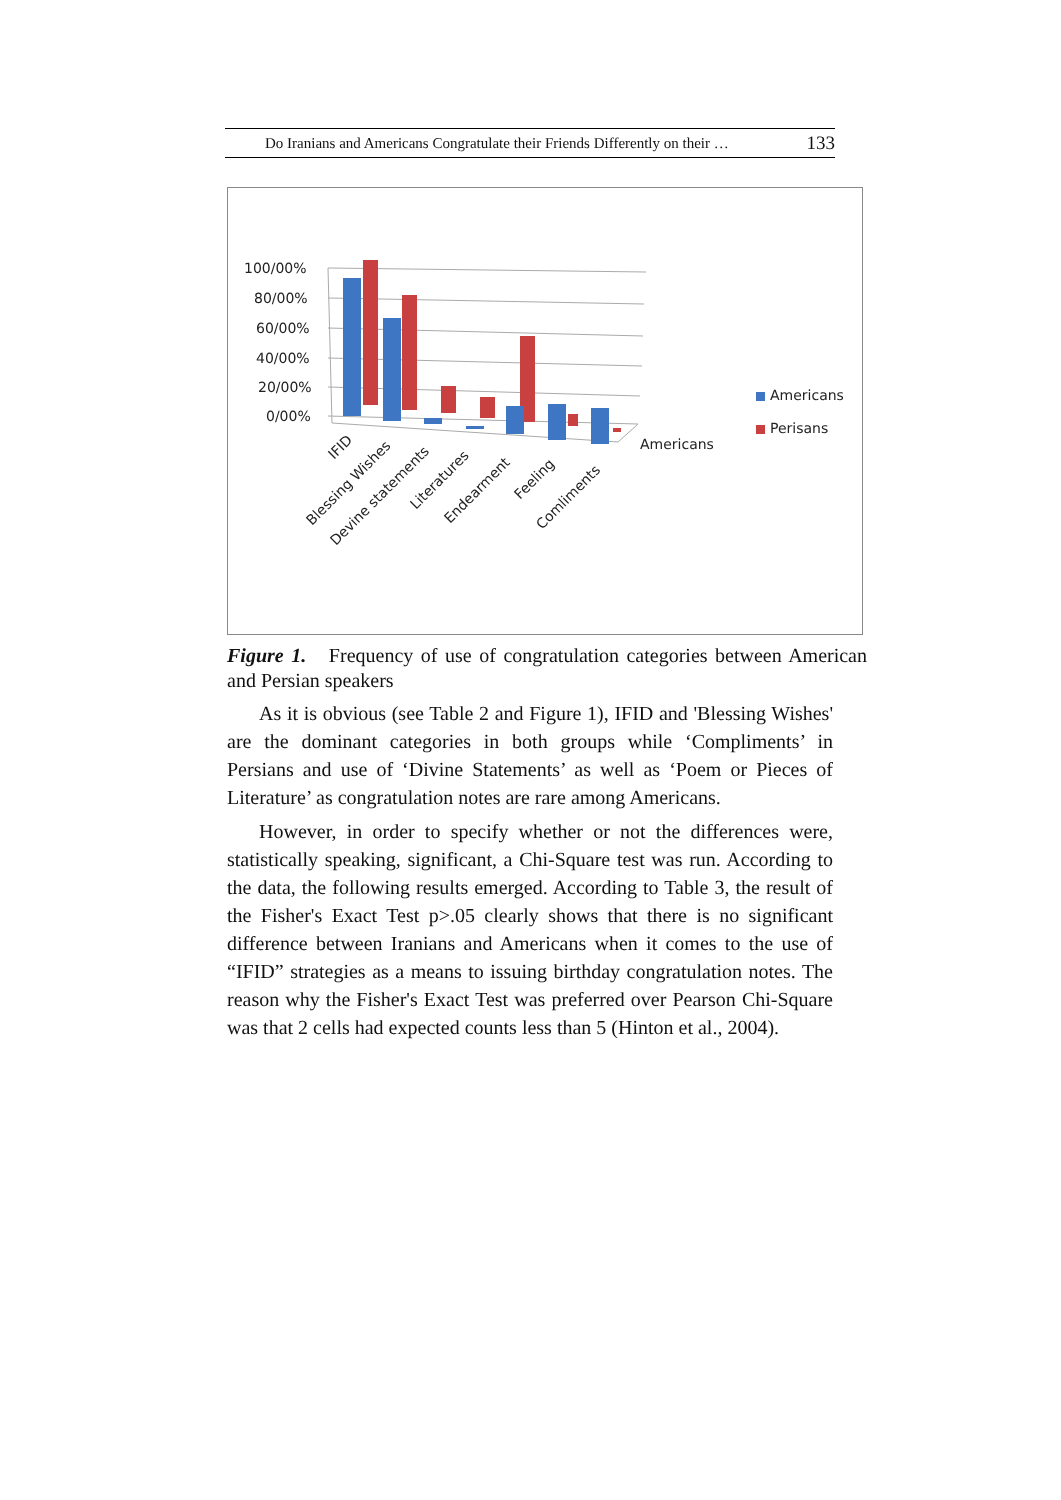Do Iranians and Americans Congratulate their Friends Differently on their … 133
100/00%
80/00%
60/00%
40/00%
20/00%
0/00%
Americans
Americans
Perisans
IFID
Blessing Wishes
Devine statements
Literatures
Endearment
Feeling
Comliments
Figure 1. Frequency of use of congratulation categories between American and Persian speakers
As it is obvious (see Table 2 and Figure 1), IFID and 'Blessing Wishes' are the dominant categories in both groups while ‘Compliments’ in Persians and use of ‘Divine Statements’ as well as ‘Poem or Pieces of Literature’ as congratulation notes are rare among Americans.
However, in order to specify whether or not the differences were, statistically speaking, significant, a Chi-Square test was run. According to the data, the following results emerged. According to Table 3, the result of the Fisher's Exact Test p>.05 clearly shows that there is no significant difference between Iranians and Americans when it comes to the use of “IFID” strategies as a means to issuing birthday congratulation notes. The reason why the Fisher's Exact Test was preferred over Pearson Chi-Square was that 2 cells had expected counts less than 5 (Hinton et al., 2004).